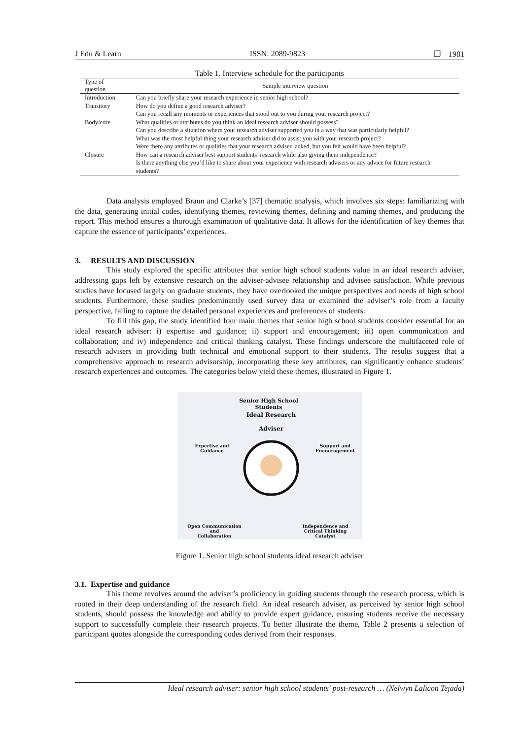J Edu & Learn ISSN: 2089-9823 ❒ 1981
Table 1. Interview schedule for the participants
| Type of question | Sample interview question |
| --- | --- |
| Introduction | Can you briefly share your research experience in senior high school? |
| Transitory | How do you define a good research adviser? Can you recall any moments or experiences that stood out to you during your research project? |
| Body/core | What qualities or attributes do you think an ideal research adviser should possess? Can you describe a situation where your research adviser supported you in a way that was particularly helpful? What was the most helpful thing your research adviser did to assist you with your research project? Were there any attributes or qualities that your research adviser lacked, but you felt would have been helpful? |
| Closure | How can a research adviser best support students’ research while also giving them independence? Is there anything else you’d like to share about your experience with research advisers or any advice for future research students? |
Data analysis employed Braun and Clarke’s [37] thematic analysis, which involves six steps: familiarizing with the data, generating initial codes, identifying themes, reviewing themes, defining and naming themes, and producing the report. This method ensures a thorough examination of qualitative data. It allows for the identification of key themes that capture the essence of participants’ experiences.
3. RESULTS AND DISCUSSION
This study explored the specific attributes that senior high school students value in an ideal research adviser, addressing gaps left by extensive research on the adviser-advisee relationship and advisee satisfaction. While previous studies have focused largely on graduate students, they have overlooked the unique perspectives and needs of high school students. Furthermore, these studies predominantly used survey data or examined the adviser’s role from a faculty perspective, failing to capture the detailed personal experiences and preferences of students.
To fill this gap, the study identified four main themes that senior high school students consider essential for an ideal research adviser: i) expertise and guidance; ii) support and encouragement; iii) open communication and collaboration; and iv) independence and critical thinking catalyst. These findings underscore the multifaceted role of research advisers in providing both technical and emotional support to their students. The results suggest that a comprehensive approach to research advisorship, incorporating these key attributes, can significantly enhance students’ research experiences and outcomes. The categories below yield these themes, illustrated in Figure 1.
Senior High School Students
Ideal Research
Adviser
Expertise and
Guidance
Support and
Encouragement
Open Communication and
Collaboration
Independence and
Critical Thinking Catalyst
Figure 1. Senior high school students ideal research adviser
3.1. Expertise and guidance
This theme revolves around the adviser’s proficiency in guiding students through the research process, which is rooted in their deep understanding of the research field. An ideal research adviser, as perceived by senior high school students, should possess the knowledge and ability to provide expert guidance, ensuring students receive the necessary support to successfully complete their research projects. To better illustrate the theme, Table 2 presents a selection of participant quotes alongside the corresponding codes derived from their responses.
Ideal research adviser: senior high school students’ post-research … (Nelwyn Lalicon Tejada)